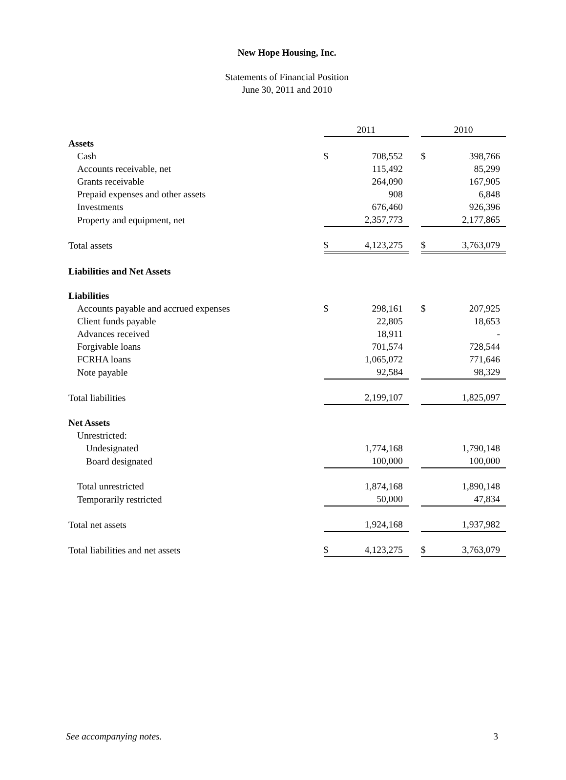New Hope Housing, Inc.
Statements of Financial Position
June 30, 2011 and 2010
| | 2011 | | | 2010 | |
| --- | --- | --- | --- | --- | --- |
| Assets | | | | | |
| Cash | $ | 708,552 | | $ | 398,766 |
| Accounts receivable, net | | 115,492 | | | 85,299 |
| Grants receivable | | 264,090 | | | 167,905 |
| Prepaid expenses and other assets | | 908 | | | 6,848 |
| Investments | | 676,460 | | | 926,396 |
| Property and equipment, net | | 2,357,773 | | | 2,177,865 |
| Total assets | $ | 4,123,275 | | $ | 3,763,079 |
| Liabilities and Net Assets | | | | | |
| Liabilities | | | | | |
| Accounts payable and accrued expenses | $ | 298,161 | | $ | 207,925 |
| Client funds payable | | 22,805 | | | 18,653 |
| Advances received | | 18,911 | | | - |
| Forgivable loans | | 701,574 | | | 728,544 |
| FCRHA loans | | 1,065,072 | | | 771,646 |
| Note payable | | 92,584 | | | 98,329 |
| Total liabilities | | 2,199,107 | | | 1,825,097 |
| Net Assets | | | | | |
| Unrestricted: | | | | | |
| Undesignated | | 1,774,168 | | | 1,790,148 |
| Board designated | | 100,000 | | | 100,000 |
| Total unrestricted | | 1,874,168 | | | 1,890,148 |
| Temporarily restricted | | 50,000 | | | 47,834 |
| Total net assets | | 1,924,168 | | | 1,937,982 |
| Total liabilities and net assets | $ | 4,123,275 | | $ | 3,763,079 |
See accompanying notes. 3